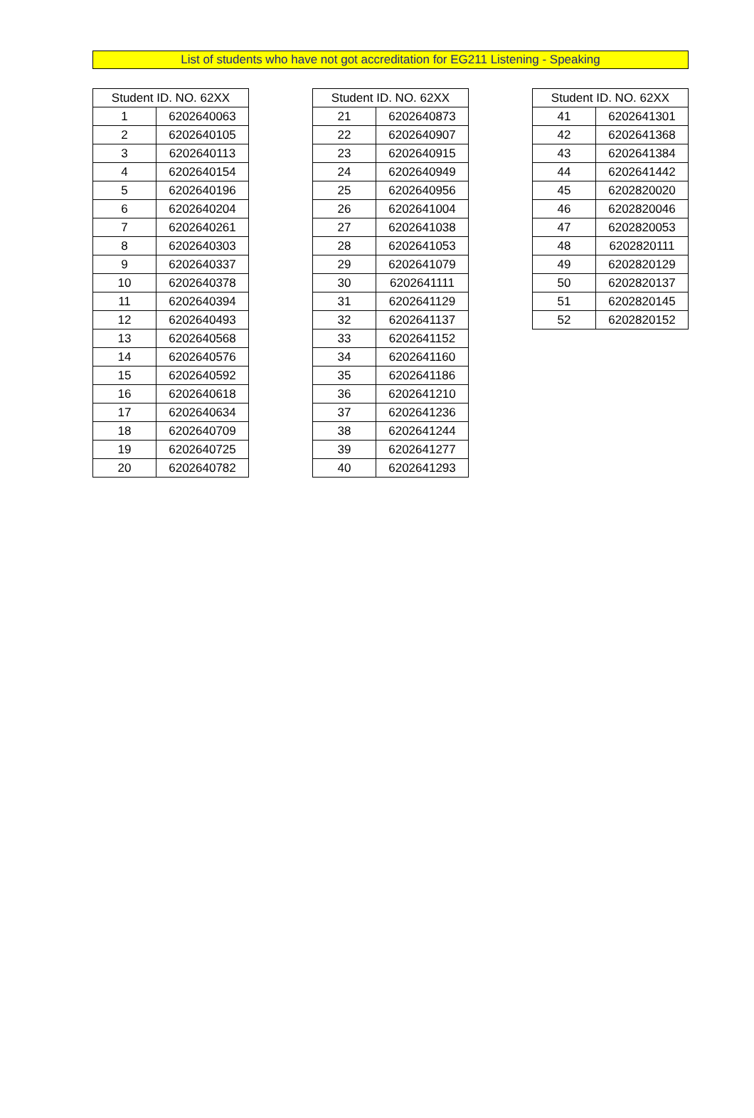List of students who have not got accreditation for EG211 Listening - Speaking
| Student ID. NO. 62XX | |
| --- | --- |
| 1 | 6202640063 |
| 2 | 6202640105 |
| 3 | 6202640113 |
| 4 | 6202640154 |
| 5 | 6202640196 |
| 6 | 6202640204 |
| 7 | 6202640261 |
| 8 | 6202640303 |
| 9 | 6202640337 |
| 10 | 6202640378 |
| 11 | 6202640394 |
| 12 | 6202640493 |
| 13 | 6202640568 |
| 14 | 6202640576 |
| 15 | 6202640592 |
| 16 | 6202640618 |
| 17 | 6202640634 |
| 18 | 6202640709 |
| 19 | 6202640725 |
| 20 | 6202640782 |
| Student ID. NO. 62XX | |
| --- | --- |
| 21 | 6202640873 |
| 22 | 6202640907 |
| 23 | 6202640915 |
| 24 | 6202640949 |
| 25 | 6202640956 |
| 26 | 6202641004 |
| 27 | 6202641038 |
| 28 | 6202641053 |
| 29 | 6202641079 |
| 30 | 6202641111 |
| 31 | 6202641129 |
| 32 | 6202641137 |
| 33 | 6202641152 |
| 34 | 6202641160 |
| 35 | 6202641186 |
| 36 | 6202641210 |
| 37 | 6202641236 |
| 38 | 6202641244 |
| 39 | 6202641277 |
| 40 | 6202641293 |
| Student ID. NO. 62XX | |
| --- | --- |
| 41 | 6202641301 |
| 42 | 6202641368 |
| 43 | 6202641384 |
| 44 | 6202641442 |
| 45 | 6202820020 |
| 46 | 6202820046 |
| 47 | 6202820053 |
| 48 | 6202820111 |
| 49 | 6202820129 |
| 50 | 6202820137 |
| 51 | 6202820145 |
| 52 | 6202820152 |